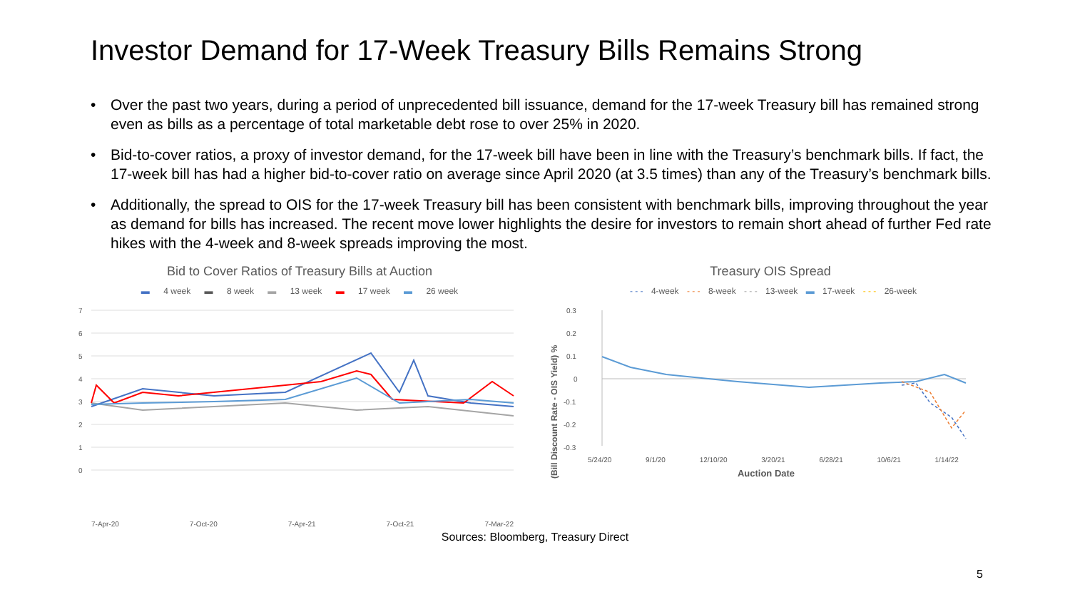Investor Demand for 17-Week Treasury Bills Remains Strong
• Over the past two years, during a period of unprecedented bill issuance, demand for the 17-week Treasury bill has remained strong even as bills as a percentage of total marketable debt rose to over 25% in 2020.
• Bid-to-cover ratios, a proxy of investor demand, for the 17-week bill have been in line with the Treasury’s benchmark bills. If fact, the 17-week bill has had a higher bid-to-cover ratio on average since April 2020 (at 3.5 times) than any of the Treasury’s benchmark bills.
• Additionally, the spread to OIS for the 17-week Treasury bill has been consistent with benchmark bills, improving throughout the year as demand for bills has increased. The recent move lower highlights the desire for investors to remain short ahead of further Fed rate hikes with the 4-week and 8-week spreads improving the most.
Bid to Cover Ratios of Treasury Bills at Auction
▬ 4 week ▬ 8 week ▬ 13 week ▬ 17 week ▬ 26 week
7
6
5
4
3
2
1
0
7-Apr-20 7-Oct-20 7-Apr-21 7-Oct-21 7-Mar-22
Treasury OIS Spread
- - - 4-week - - - 8-week - - - 13-week ▬ 17-week - - - 26-week
(Bill Discount Rate - OIS Yield) %
0.3
0.2
0.1
0
-0.1
-0.2
-0.3
5/24/20 9/1/20 12/10/20 3/20/21 6/28/21 10/6/21 1/14/22
Auction Date
Sources: Bloomberg, Treasury Direct
5